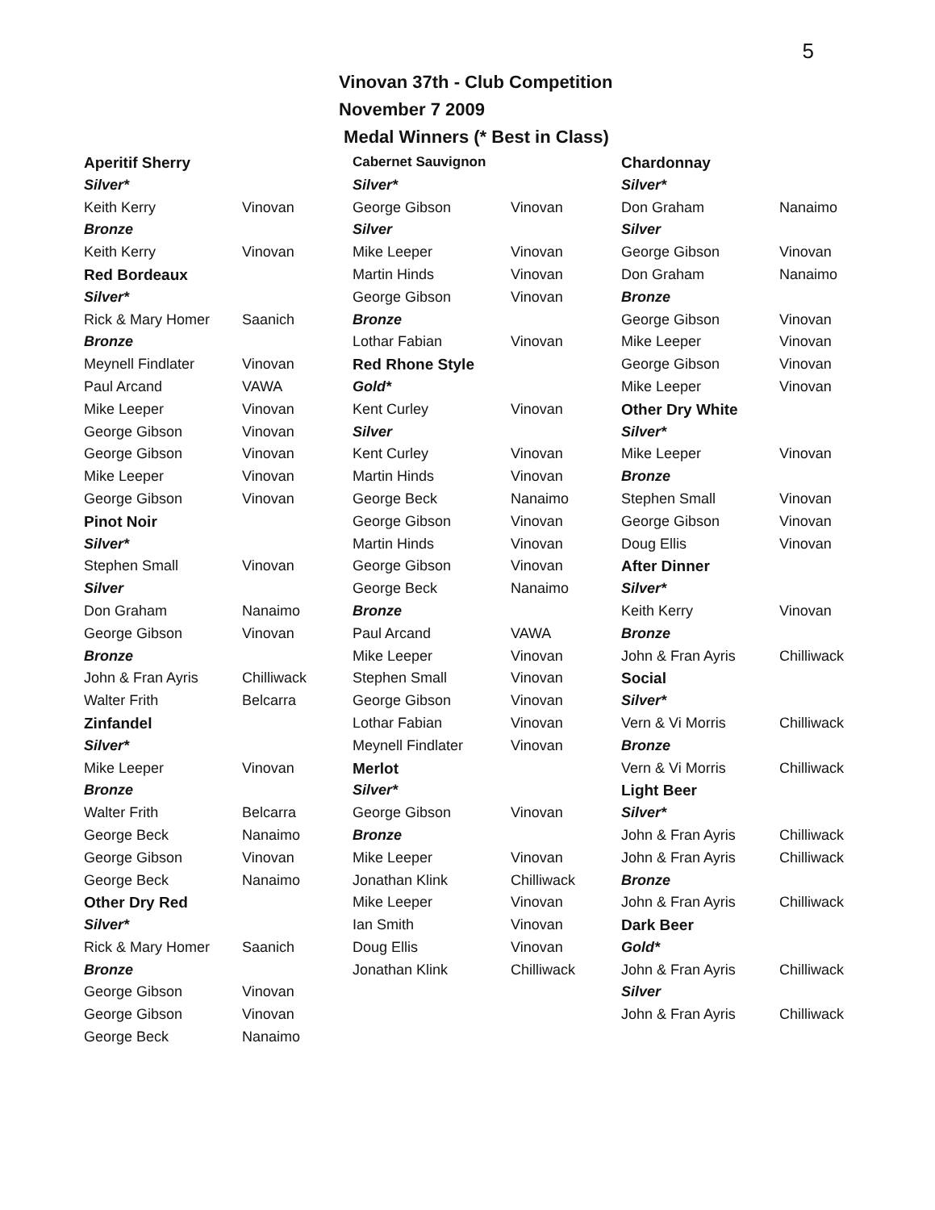5
Vinovan 37th - Club Competition
November 7 2009
Medal Winners (* Best in Class)
| Aperitif Sherry | |
| Silver* | |
| Keith Kerry | Vinovan |
| Bronze | |
| Keith Kerry | Vinovan |
| Red Bordeaux | |
| Silver* | |
| Rick & Mary Homer | Saanich |
| Bronze | |
| Meynell Findlater | Vinovan |
| Paul Arcand | VAWA |
| Mike Leeper | Vinovan |
| George Gibson | Vinovan |
| George Gibson | Vinovan |
| Mike Leeper | Vinovan |
| George Gibson | Vinovan |
| Pinot Noir | |
| Silver* | |
| Stephen Small | Vinovan |
| Silver | |
| Don Graham | Nanaimo |
| George Gibson | Vinovan |
| Bronze | |
| John & Fran Ayris | Chilliwack |
| Walter Frith | Belcarra |
| Zinfandel | |
| Silver* | |
| Mike Leeper | Vinovan |
| Bronze | |
| Walter Frith | Belcarra |
| George Beck | Nanaimo |
| George Gibson | Vinovan |
| George Beck | Nanaimo |
| Other Dry Red | |
| Silver* | |
| Rick & Mary Homer | Saanich |
| Bronze | |
| George Gibson | Vinovan |
| George Gibson | Vinovan |
| George Beck | Nanaimo |
| Cabernet Sauvignon | |
| Silver* | |
| George Gibson | Vinovan |
| Silver | |
| Mike Leeper | Vinovan |
| Martin Hinds | Vinovan |
| George Gibson | Vinovan |
| Bronze | |
| Lothar Fabian | Vinovan |
| Red Rhone Style | |
| Gold* | |
| Kent Curley | Vinovan |
| Silver | |
| Kent Curley | Vinovan |
| Martin Hinds | Vinovan |
| George Beck | Nanaimo |
| George Gibson | Vinovan |
| Martin Hinds | Vinovan |
| George Gibson | Vinovan |
| George Beck | Nanaimo |
| Bronze | |
| Paul Arcand | VAWA |
| Mike Leeper | Vinovan |
| Stephen Small | Vinovan |
| George Gibson | Vinovan |
| Lothar Fabian | Vinovan |
| Meynell Findlater | Vinovan |
| Merlot | |
| Silver* | |
| George Gibson | Vinovan |
| Bronze | |
| Mike Leeper | Vinovan |
| Jonathan Klink | Chilliwack |
| Mike Leeper | Vinovan |
| Ian Smith | Vinovan |
| Doug Ellis | Vinovan |
| Jonathan Klink | Chilliwack |
| Chardonnay | |
| Silver* | |
| Don Graham | Nanaimo |
| Silver | |
| George Gibson | Vinovan |
| Don Graham | Nanaimo |
| Bronze | |
| George Gibson | Vinovan |
| Mike Leeper | Vinovan |
| George Gibson | Vinovan |
| Mike Leeper | Vinovan |
| Other Dry White | |
| Silver* | |
| Mike Leeper | Vinovan |
| Bronze | |
| Stephen Small | Vinovan |
| George Gibson | Vinovan |
| Doug Ellis | Vinovan |
| After Dinner | |
| Silver* | |
| Keith Kerry | Vinovan |
| Bronze | |
| John & Fran Ayris | Chilliwack |
| Social | |
| Silver* | |
| Vern & Vi Morris | Chilliwack |
| Bronze | |
| Vern & Vi Morris | Chilliwack |
| Light Beer | |
| Silver* | |
| John & Fran Ayris | Chilliwack |
| John & Fran Ayris | Chilliwack |
| Bronze | |
| John & Fran Ayris | Chilliwack |
| Dark Beer | |
| Gold* | |
| John & Fran Ayris | Chilliwack |
| Silver | |
| John & Fran Ayris | Chilliwack |